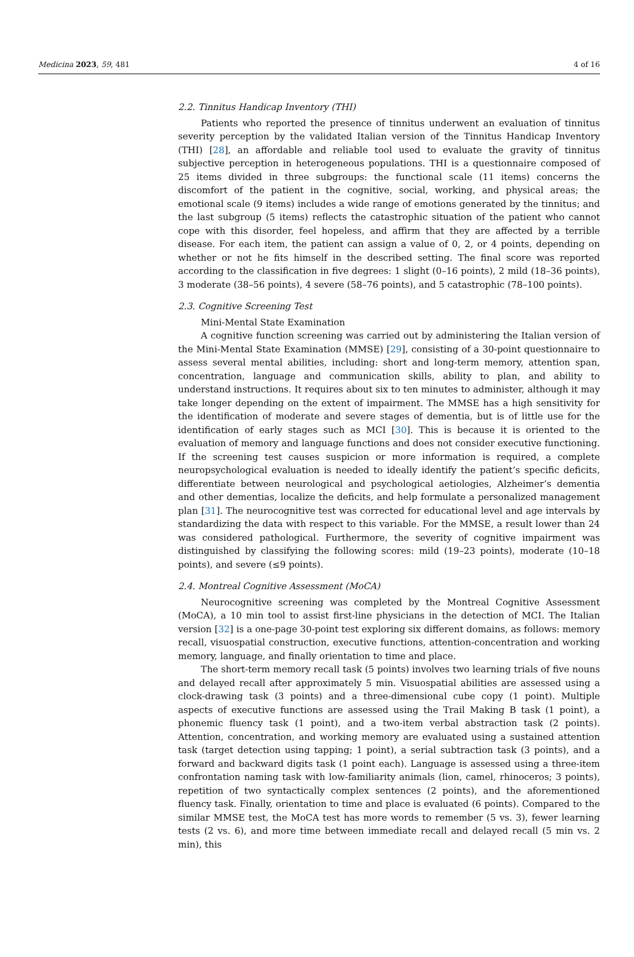Medicina 2023, 59, 481 4 of 16
2.2. Tinnitus Handicap Inventory (THI)
Patients who reported the presence of tinnitus underwent an evaluation of tinnitus severity perception by the validated Italian version of the Tinnitus Handicap Inventory (THI) [28], an affordable and reliable tool used to evaluate the gravity of tinnitus subjective perception in heterogeneous populations. THI is a questionnaire composed of 25 items divided in three subgroups: the functional scale (11 items) concerns the discomfort of the patient in the cognitive, social, working, and physical areas; the emotional scale (9 items) includes a wide range of emotions generated by the tinnitus; and the last subgroup (5 items) reflects the catastrophic situation of the patient who cannot cope with this disorder, feel hopeless, and affirm that they are affected by a terrible disease. For each item, the patient can assign a value of 0, 2, or 4 points, depending on whether or not he fits himself in the described setting. The final score was reported according to the classification in five degrees: 1 slight (0–16 points), 2 mild (18–36 points), 3 moderate (38–56 points), 4 severe (58–76 points), and 5 catastrophic (78–100 points).
2.3. Cognitive Screening Test
Mini-Mental State Examination
A cognitive function screening was carried out by administering the Italian version of the Mini-Mental State Examination (MMSE) [29], consisting of a 30-point questionnaire to assess several mental abilities, including: short and long-term memory, attention span, concentration, language and communication skills, ability to plan, and ability to understand instructions. It requires about six to ten minutes to administer, although it may take longer depending on the extent of impairment. The MMSE has a high sensitivity for the identification of moderate and severe stages of dementia, but is of little use for the identification of early stages such as MCI [30]. This is because it is oriented to the evaluation of memory and language functions and does not consider executive functioning. If the screening test causes suspicion or more information is required, a complete neuropsychological evaluation is needed to ideally identify the patient’s specific deficits, differentiate between neurological and psychological aetiologies, Alzheimer’s dementia and other dementias, localize the deficits, and help formulate a personalized management plan [31]. The neurocognitive test was corrected for educational level and age intervals by standardizing the data with respect to this variable. For the MMSE, a result lower than 24 was considered pathological. Furthermore, the severity of cognitive impairment was distinguished by classifying the following scores: mild (19–23 points), moderate (10–18 points), and severe (≤9 points).
2.4. Montreal Cognitive Assessment (MoCA)
Neurocognitive screening was completed by the Montreal Cognitive Assessment (MoCA), a 10 min tool to assist first-line physicians in the detection of MCI. The Italian version [32] is a one-page 30-point test exploring six different domains, as follows: memory recall, visuospatial construction, executive functions, attention-concentration and working memory, language, and finally orientation to time and place.
The short-term memory recall task (5 points) involves two learning trials of five nouns and delayed recall after approximately 5 min. Visuospatial abilities are assessed using a clock-drawing task (3 points) and a three-dimensional cube copy (1 point). Multiple aspects of executive functions are assessed using the Trail Making B task (1 point), a phonemic fluency task (1 point), and a two-item verbal abstraction task (2 points). Attention, concentration, and working memory are evaluated using a sustained attention task (target detection using tapping; 1 point), a serial subtraction task (3 points), and a forward and backward digits task (1 point each). Language is assessed using a three-item confrontation naming task with low-familiarity animals (lion, camel, rhinoceros; 3 points), repetition of two syntactically complex sentences (2 points), and the aforementioned fluency task. Finally, orientation to time and place is evaluated (6 points). Compared to the similar MMSE test, the MoCA test has more words to remember (5 vs. 3), fewer learning tests (2 vs. 6), and more time between immediate recall and delayed recall (5 min vs. 2 min), this